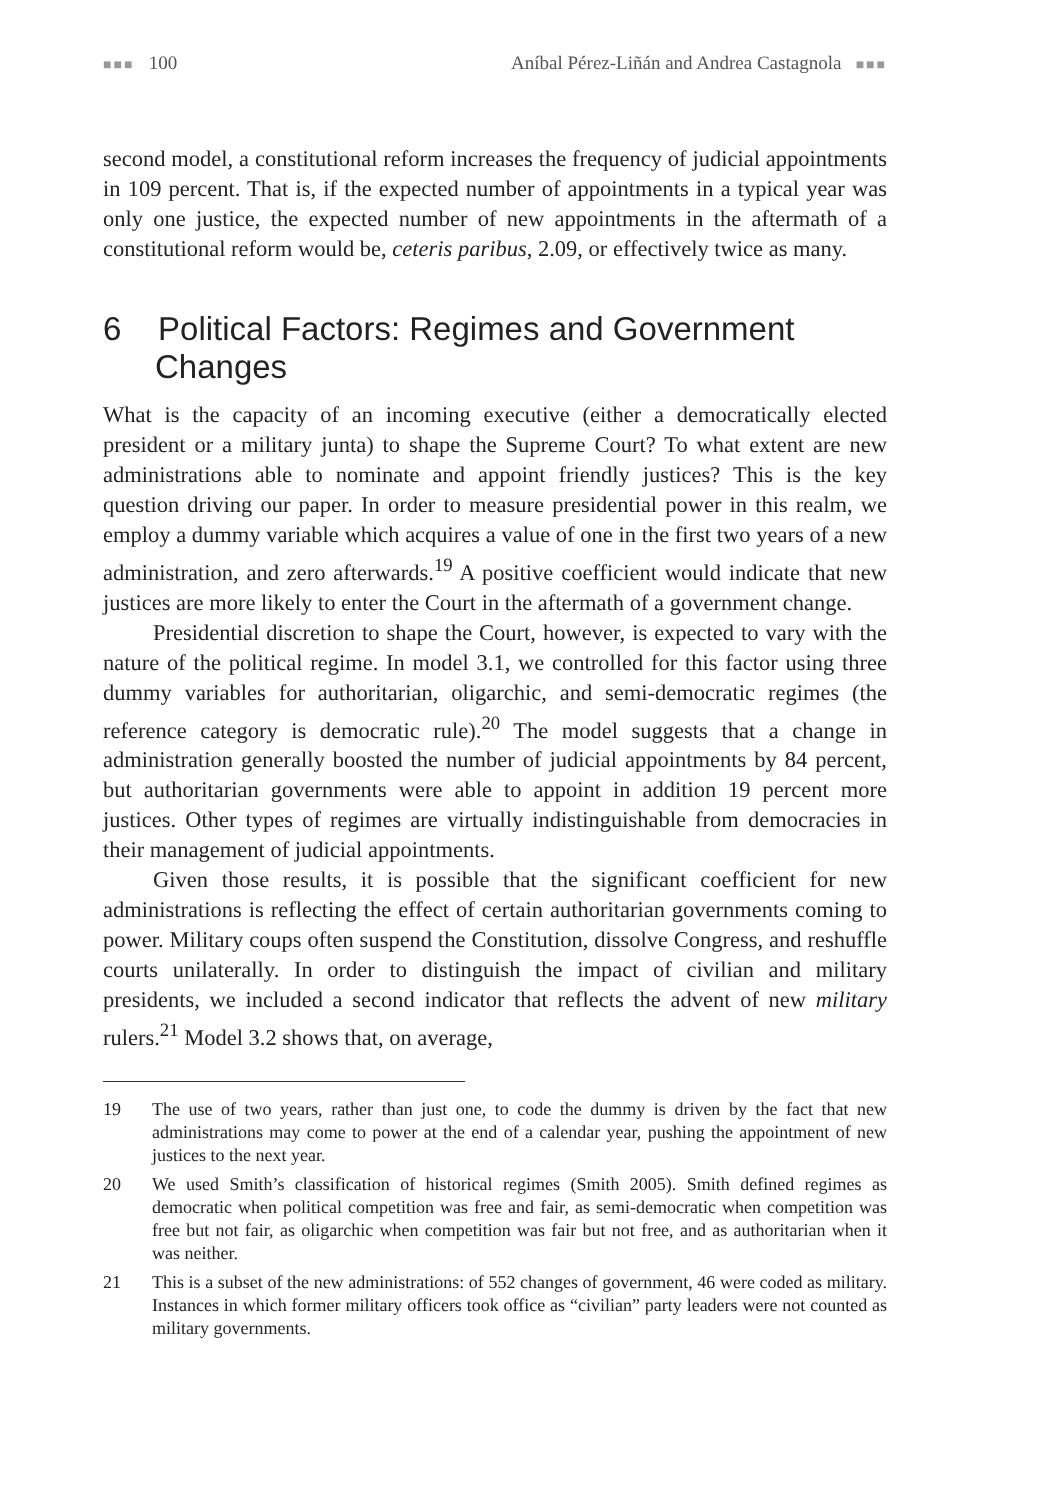■■■ 100 Aníbal Pérez-Liñán and Andrea Castagnola ■■■
second model, a constitutional reform increases the frequency of judicial appointments in 109 percent. That is, if the expected number of appointments in a typical year was only one justice, the expected number of new appointments in the aftermath of a constitutional reform would be, ceteris paribus, 2.09, or effectively twice as many.
6 Political Factors: Regimes and Government Changes
What is the capacity of an incoming executive (either a democratically elected president or a military junta) to shape the Supreme Court? To what extent are new administrations able to nominate and appoint friendly justices? This is the key question driving our paper. In order to measure presidential power in this realm, we employ a dummy variable which acquires a value of one in the first two years of a new administration, and zero afterwards.<sup>19</sup> A positive coefficient would indicate that new justices are more likely to enter the Court in the aftermath of a government change.
Presidential discretion to shape the Court, however, is expected to vary with the nature of the political regime. In model 3.1, we controlled for this factor using three dummy variables for authoritarian, oligarchic, and semi-democratic regimes (the reference category is democratic rule).<sup>20</sup> The model suggests that a change in administration generally boosted the number of judicial appointments by 84 percent, but authoritarian governments were able to appoint in addition 19 percent more justices. Other types of regimes are virtually indistinguishable from democracies in their management of judicial appointments.
Given those results, it is possible that the significant coefficient for new administrations is reflecting the effect of certain authoritarian governments coming to power. Military coups often suspend the Constitution, dissolve Congress, and reshuffle courts unilaterally. In order to distinguish the impact of civilian and military presidents, we included a second indicator that reflects the advent of new military rulers.<sup>21</sup> Model 3.2 shows that, on average,
19 The use of two years, rather than just one, to code the dummy is driven by the fact that new administrations may come to power at the end of a calendar year, pushing the appointment of new justices to the next year.
20 We used Smith’s classification of historical regimes (Smith 2005). Smith defined regimes as democratic when political competition was free and fair, as semi-democratic when competition was free but not fair, as oligarchic when competition was fair but not free, and as authoritarian when it was neither.
21 This is a subset of the new administrations: of 552 changes of government, 46 were coded as military. Instances in which former military officers took office as “civilian” party leaders were not counted as military governments.